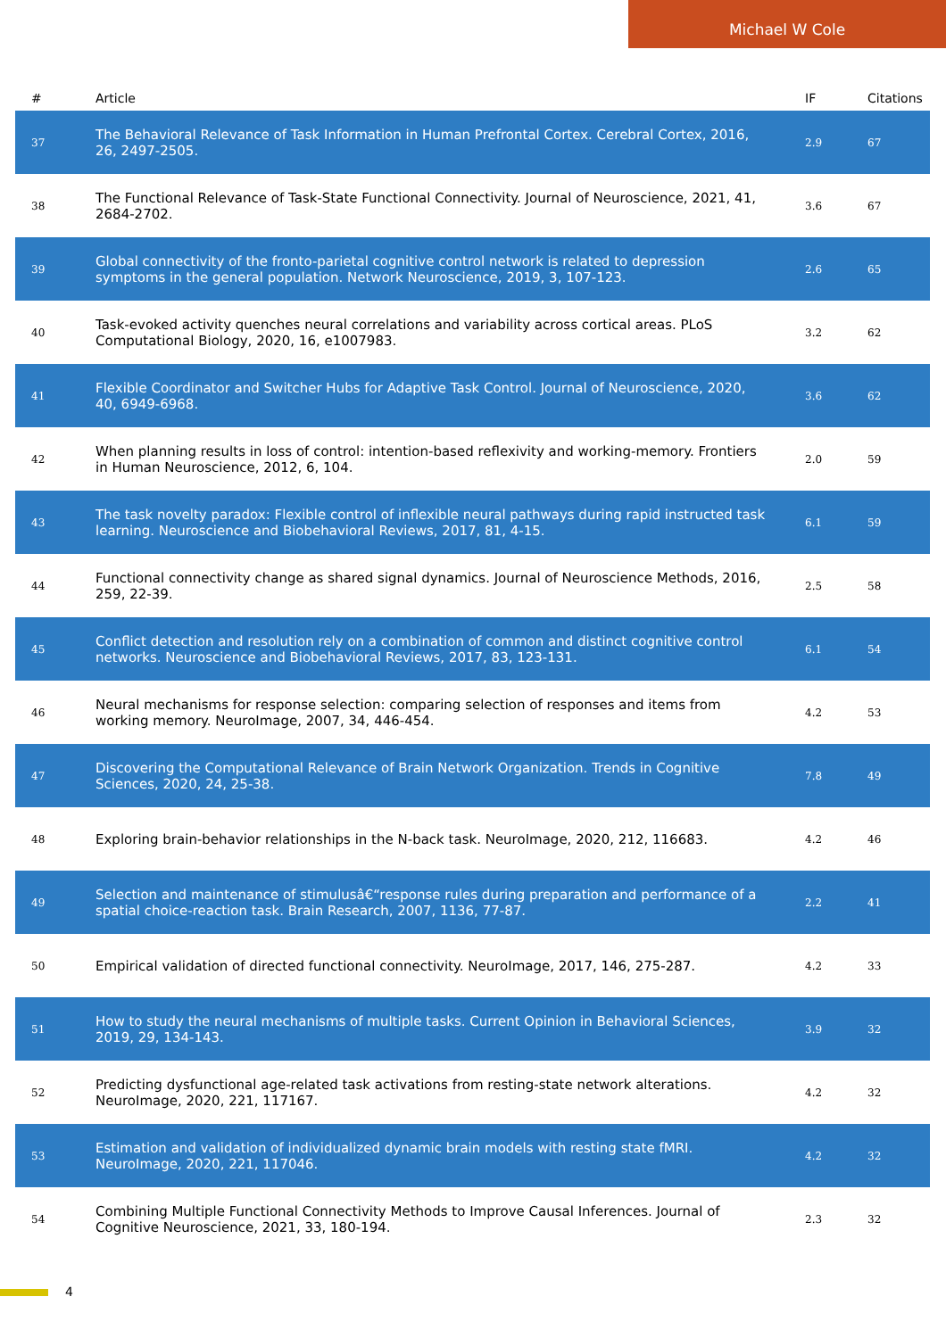Michael W Cole
| # | Article | IF | Citations |
| --- | --- | --- | --- |
| 37 | The Behavioral Relevance of Task Information in Human Prefrontal Cortex. Cerebral Cortex, 2016, 26, 2497-2505. | 2.9 | 67 |
| 38 | The Functional Relevance of Task-State Functional Connectivity. Journal of Neuroscience, 2021, 41, 2684-2702. | 3.6 | 67 |
| 39 | Global connectivity of the fronto-parietal cognitive control network is related to depression symptoms in the general population. Network Neuroscience, 2019, 3, 107-123. | 2.6 | 65 |
| 40 | Task-evoked activity quenches neural correlations and variability across cortical areas. PLoS Computational Biology, 2020, 16, e1007983. | 3.2 | 62 |
| 41 | Flexible Coordinator and Switcher Hubs for Adaptive Task Control. Journal of Neuroscience, 2020, 40, 6949-6968. | 3.6 | 62 |
| 42 | When planning results in loss of control: intention-based reflexivity and working-memory. Frontiers in Human Neuroscience, 2012, 6, 104. | 2.0 | 59 |
| 43 | The task novelty paradox: Flexible control of inflexible neural pathways during rapid instructed task learning. Neuroscience and Biobehavioral Reviews, 2017, 81, 4-15. | 6.1 | 59 |
| 44 | Functional connectivity change as shared signal dynamics. Journal of Neuroscience Methods, 2016, 259, 22-39. | 2.5 | 58 |
| 45 | Conflict detection and resolution rely on a combination of common and distinct cognitive control networks. Neuroscience and Biobehavioral Reviews, 2017, 83, 123-131. | 6.1 | 54 |
| 46 | Neural mechanisms for response selection: comparing selection of responses and items from working memory. NeuroImage, 2007, 34, 446-454. | 4.2 | 53 |
| 47 | Discovering the Computational Relevance of Brain Network Organization. Trends in Cognitive Sciences, 2020, 24, 25-38. | 7.8 | 49 |
| 48 | Exploring brain-behavior relationships in the N-back task. NeuroImage, 2020, 212, 116683. | 4.2 | 46 |
| 49 | Selection and maintenance of stimulusâ€“response rules during preparation and performance of a spatial choice-reaction task. Brain Research, 2007, 1136, 77-87. | 2.2 | 41 |
| 50 | Empirical validation of directed functional connectivity. NeuroImage, 2017, 146, 275-287. | 4.2 | 33 |
| 51 | How to study the neural mechanisms of multiple tasks. Current Opinion in Behavioral Sciences, 2019, 29, 134-143. | 3.9 | 32 |
| 52 | Predicting dysfunctional age-related task activations from resting-state network alterations. NeuroImage, 2020, 221, 117167. | 4.2 | 32 |
| 53 | Estimation and validation of individualized dynamic brain models with resting state fMRI. NeuroImage, 2020, 221, 117046. | 4.2 | 32 |
| 54 | Combining Multiple Functional Connectivity Methods to Improve Causal Inferences. Journal of Cognitive Neuroscience, 2021, 33, 180-194. | 2.3 | 32 |
4